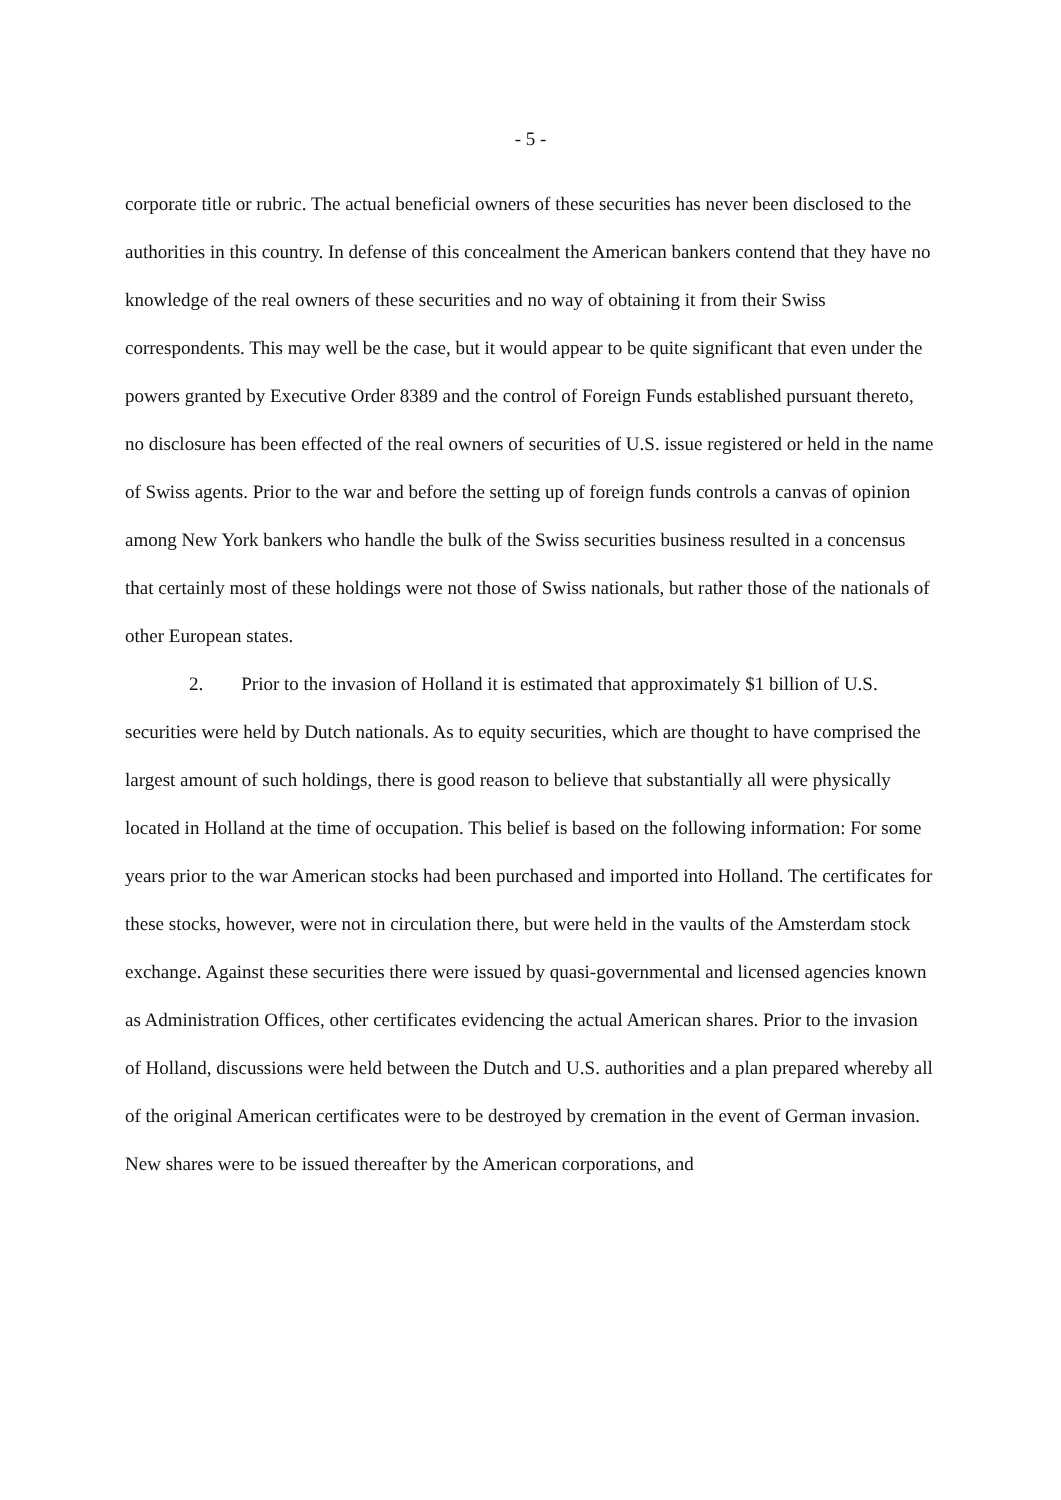- 5 -
corporate title or rubric. The actual beneficial owners of these securities has never been disclosed to the authorities in this country. In defense of this concealment the American bankers contend that they have no knowledge of the real owners of these securities and no way of obtaining it from their Swiss correspondents. This may well be the case, but it would appear to be quite significant that even under the powers granted by Executive Order 8389 and the control of Foreign Funds established pursuant thereto, no disclosure has been effected of the real owners of securities of U.S. issue registered or held in the name of Swiss agents. Prior to the war and before the setting up of foreign funds controls a canvas of opinion among New York bankers who handle the bulk of the Swiss securities business resulted in a concensus that certainly most of these holdings were not those of Swiss nationals, but rather those of the nationals of other European states.
2. Prior to the invasion of Holland it is estimated that approximately $1 billion of U.S. securities were held by Dutch nationals. As to equity securities, which are thought to have comprised the largest amount of such holdings, there is good reason to believe that substantially all were physically located in Holland at the time of occupation. This belief is based on the following information: For some years prior to the war American stocks had been purchased and imported into Holland. The certificates for these stocks, however, were not in circulation there, but were held in the vaults of the Amsterdam stock exchange. Against these securities there were issued by quasi-governmental and licensed agencies known as Administration Offices, other certificates evidencing the actual American shares. Prior to the invasion of Holland, discussions were held between the Dutch and U.S. authorities and a plan prepared whereby all of the original American certificates were to be destroyed by cremation in the event of German invasion. New shares were to be issued thereafter by the American corporations, and